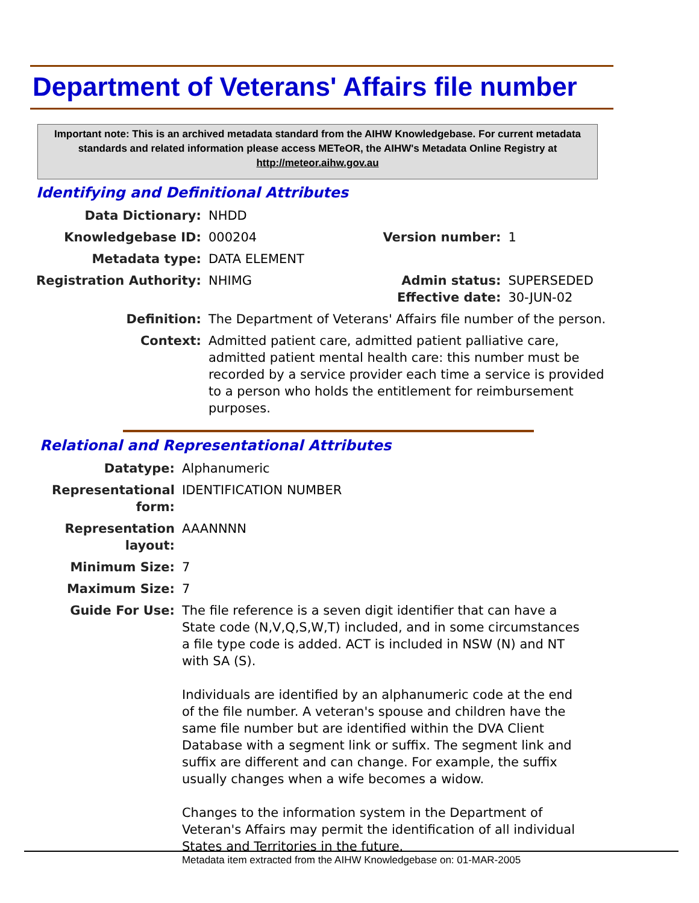Department of Veterans' Affairs file number
Important note: This is an archived metadata standard from the AIHW Knowledgebase. For current metadata standards and related information please access METeOR, the AIHW's Metadata Online Registry at http://meteor.aihw.gov.au
Identifying and Definitional Attributes
| Data Dictionary: | NHDD | | |
| Knowledgebase ID: | 000204 | Version number: | 1 |
| Metadata type: | DATA ELEMENT | | |
| Registration Authority: | NHIMG | Admin status: Effective date: | SUPERSEDED 30-JUN-02 |
| Definition: | The Department of Veterans' Affairs file number of the person. | | |
| Context: | Admitted patient care, admitted patient palliative care, admitted patient mental health care: this number must be recorded by a service provider each time a service is provided to a person who holds the entitlement for reimbursement purposes. | | |
Relational and Representational Attributes
| Datatype: | Alphanumeric |
| Representational form: | IDENTIFICATION NUMBER |
| Representation layout: | AAANNNN |
| Minimum Size: | 7 |
| Maximum Size: | 7 |
| Guide For Use: | The file reference is a seven digit identifier that can have a State code (N,V,Q,S,W,T) included, and in some circumstances a file type code is added. ACT is included in NSW (N) and NT with SA (S). Individuals are identified by an alphanumeric code at the end of the file number. A veteran's spouse and children have the same file number but are identified within the DVA Client Database with a segment link or suffix. The segment link and suffix are different and can change. For example, the suffix usually changes when a wife becomes a widow. Changes to the information system in the Department of Veteran's Affairs may permit the identification of all individual States and Territories in the future. |
Metadata item extracted from the AIHW Knowledgebase on: 01-MAR-2005